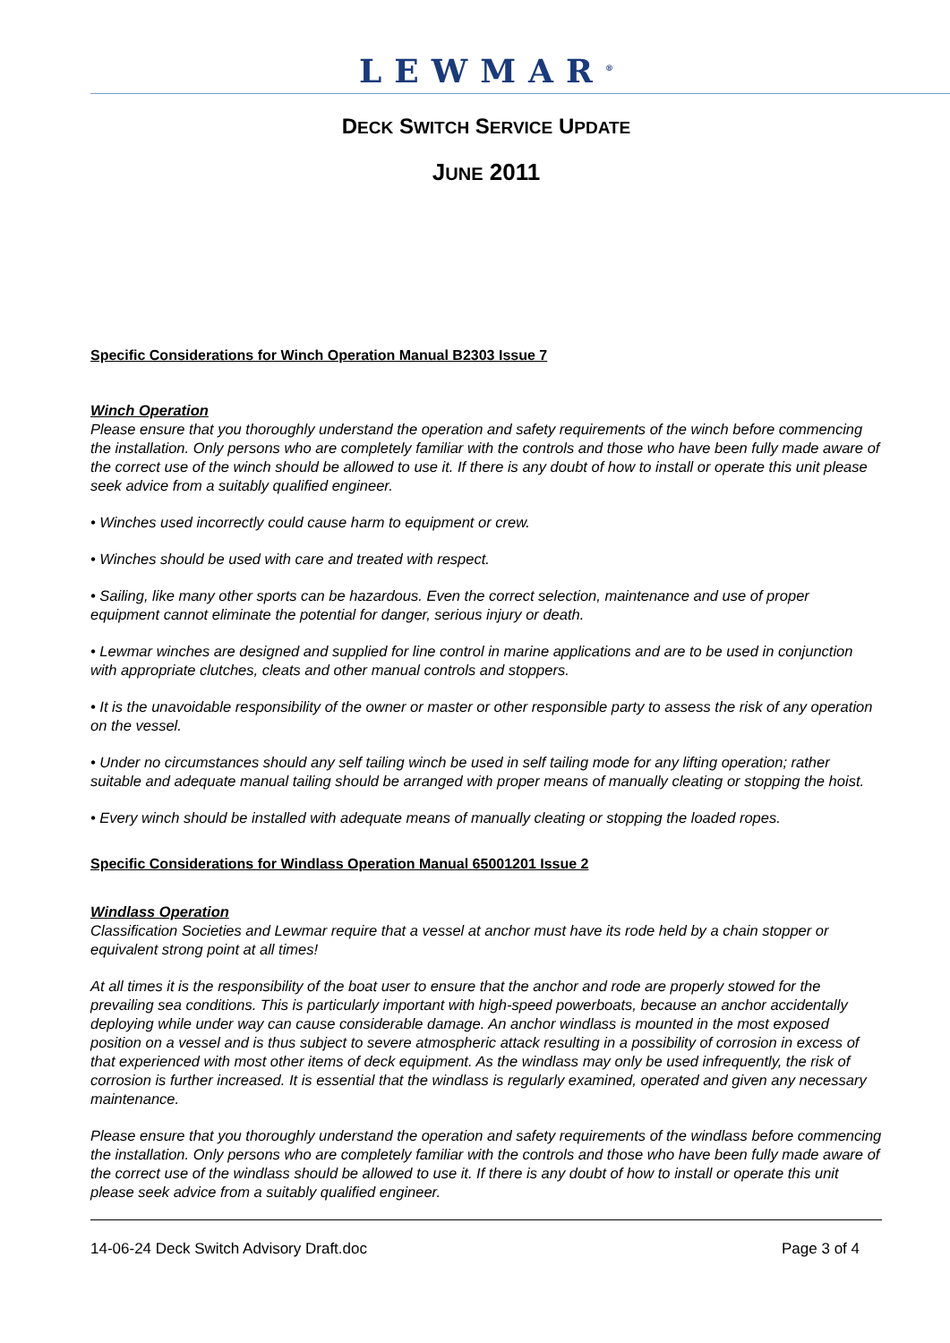LEWMAR<sup>®</sup>
DECK SWITCH SERVICE UPDATE
JUNE 2011
Specific Considerations for Winch Operation Manual B2303 Issue 7
Winch Operation
Please ensure that you thoroughly understand the operation and safety requirements of the winch before commencing the installation. Only persons who are completely familiar with the controls and those who have been fully made aware of the correct use of the winch should be allowed to use it. If there is any doubt of how to install or operate this unit please seek advice from a suitably qualified engineer.
• Winches used incorrectly could cause harm to equipment or crew.
• Winches should be used with care and treated with respect.
• Sailing, like many other sports can be hazardous. Even the correct selection, maintenance and use of proper equipment cannot eliminate the potential for danger, serious injury or death.
• Lewmar winches are designed and supplied for line control in marine applications and are to be used in conjunction with appropriate clutches, cleats and other manual controls and stoppers.
• It is the unavoidable responsibility of the owner or master or other responsible party to assess the risk of any operation on the vessel.
• Under no circumstances should any self tailing winch be used in self tailing mode for any lifting operation; rather suitable and adequate manual tailing should be arranged with proper means of manually cleating or stopping the hoist.
• Every winch should be installed with adequate means of manually cleating or stopping the loaded ropes.
Specific Considerations for Windlass Operation Manual 65001201 Issue 2
Windlass Operation
Classification Societies and Lewmar require that a vessel at anchor must have its rode held by a chain stopper or equivalent strong point at all times!
At all times it is the responsibility of the boat user to ensure that the anchor and rode are properly stowed for the prevailing sea conditions. This is particularly important with high-speed powerboats, because an anchor accidentally deploying while under way can cause considerable damage. An anchor windlass is mounted in the most exposed position on a vessel and is thus subject to severe atmospheric attack resulting in a possibility of corrosion in excess of that experienced with most other items of deck equipment. As the windlass may only be used infrequently, the risk of corrosion is further increased. It is essential that the windlass is regularly examined, operated and given any necessary maintenance.
Please ensure that you thoroughly understand the operation and safety requirements of the windlass before commencing the installation. Only persons who are completely familiar with the controls and those who have been fully made aware of the correct use of the windlass should be allowed to use it. If there is any doubt of how to install or operate this unit please seek advice from a suitably qualified engineer.
14-06-24 Deck Switch Advisory Draft.doc Page 3 of 4